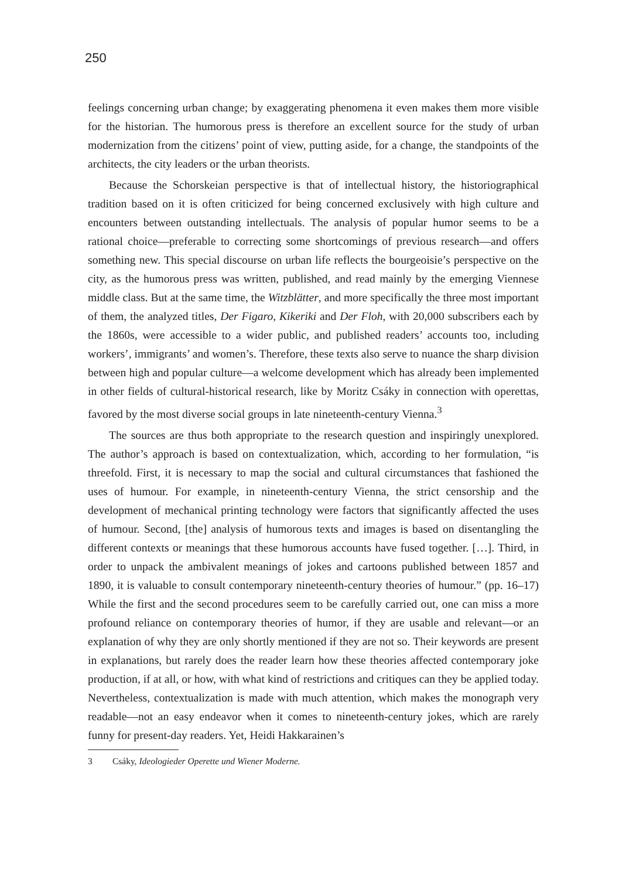250
feelings concerning urban change; by exaggerating phenomena it even makes them more visible for the historian. The humorous press is therefore an excellent source for the study of urban modernization from the citizens’ point of view, putting aside, for a change, the standpoints of the architects, the city leaders or the urban theorists.
Because the Schorskeian perspective is that of intellectual history, the historiographical tradition based on it is often criticized for being concerned exclusively with high culture and encounters between outstanding intellectuals. The analysis of popular humor seems to be a rational choice—preferable to correcting some shortcomings of previous research—and offers something new. This special discourse on urban life reflects the bourgeoisie’s perspective on the city, as the humorous press was written, published, and read mainly by the emerging Viennese middle class. But at the same time, the Witzblätter, and more specifically the three most important of them, the analyzed titles, Der Figaro, Kikeriki and Der Floh, with 20,000 subscribers each by the 1860s, were accessible to a wider public, and published readers’ accounts too, including workers’, immigrants’ and women’s. Therefore, these texts also serve to nuance the sharp division between high and popular culture—a welcome development which has already been implemented in other fields of cultural-historical research, like by Moritz Csáky in connection with operettas, favored by the most diverse social groups in late nineteenth-century Vienna.<sup>3</sup>
The sources are thus both appropriate to the research question and inspiringly unexplored. The author’s approach is based on contextualization, which, according to her formulation, “is threefold. First, it is necessary to map the social and cultural circumstances that fashioned the uses of humour. For example, in nineteenth-century Vienna, the strict censorship and the development of mechanical printing technology were factors that significantly affected the uses of humour. Second, [the] analysis of humorous texts and images is based on disentangling the different contexts or meanings that these humorous accounts have fused together. […]. Third, in order to unpack the ambivalent meanings of jokes and cartoons published between 1857 and 1890, it is valuable to consult contemporary nineteenth-century theories of humour.” (pp. 16–17) While the first and the second procedures seem to be carefully carried out, one can miss a more profound reliance on contemporary theories of humor, if they are usable and relevant—or an explanation of why they are only shortly mentioned if they are not so. Their keywords are present in explanations, but rarely does the reader learn how these theories affected contemporary joke production, if at all, or how, with what kind of restrictions and critiques can they be applied today. Nevertheless, contextualization is made with much attention, which makes the monograph very readable—not an easy endeavor when it comes to nineteenth-century jokes, which are rarely funny for present-day readers. Yet, Heidi Hakkarainen’s
3 Csáky, Ideologieder Operette und Wiener Moderne.